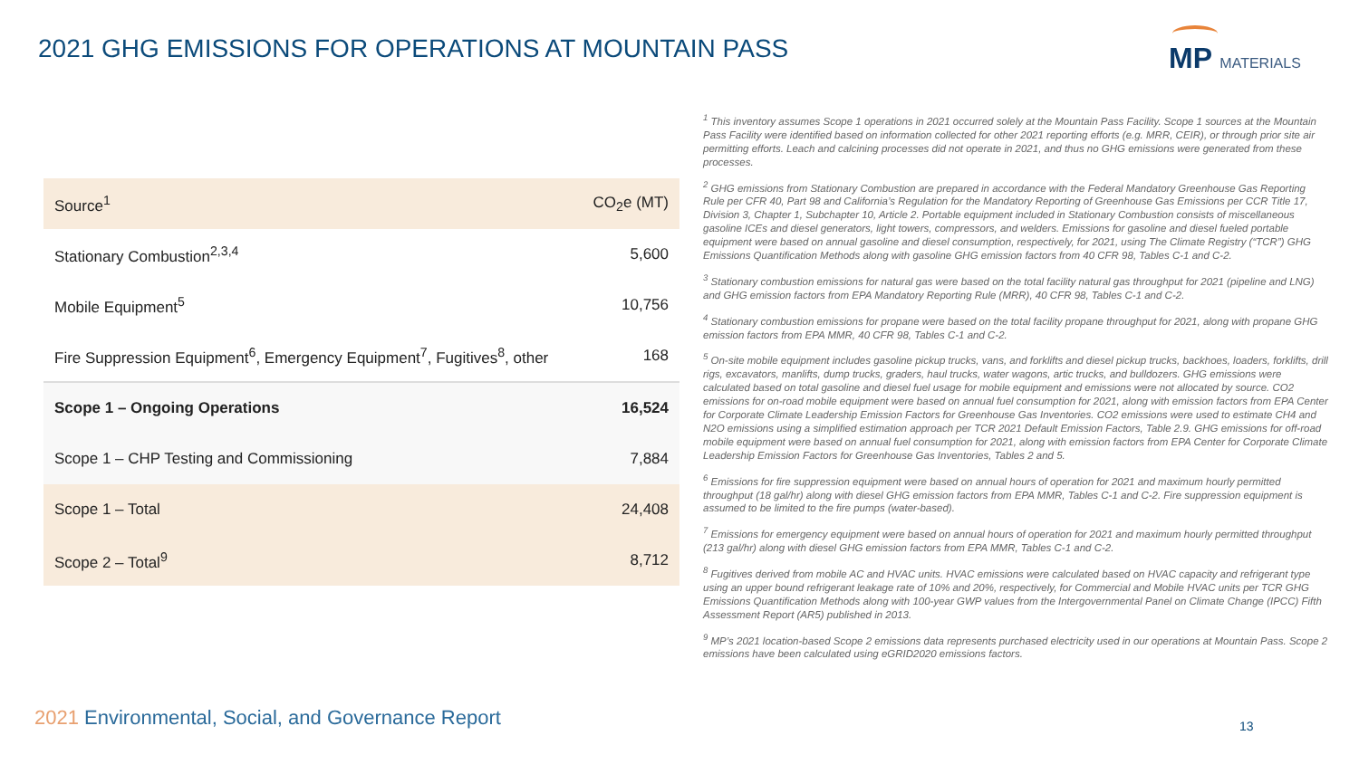2021 GHG EMISSIONS FOR OPERATIONS AT MOUNTAIN PASS
MP MATERIALS
| Source<sup>1</sup> | CO<sub>2</sub>e (MT) |
| --- | --- |
| Stationary Combustion<sup>2,3,4</sup> | 5,600 |
| Mobile Equipment<sup>5</sup> | 10,756 |
| Fire Suppression Equipment<sup>6</sup>, Emergency Equipment<sup>7</sup>, Fugitives<sup>8</sup>, other | 168 |
| Scope 1 – Ongoing Operations | 16,524 |
| Scope 1 – CHP Testing and Commissioning | 7,884 |
| Scope 1 – Total | 24,408 |
| Scope 2 – Total<sup>9</sup> | 8,712 |
<sup>1</sup> This inventory assumes Scope 1 operations in 2021 occurred solely at the Mountain Pass Facility. Scope 1 sources at the Mountain Pass Facility were identified based on information collected for other 2021 reporting efforts (e.g. MRR, CEIR), or through prior site air permitting efforts. Leach and calcining processes did not operate in 2021, and thus no GHG emissions were generated from these processes.
<sup>2</sup> GHG emissions from Stationary Combustion are prepared in accordance with the Federal Mandatory Greenhouse Gas Reporting Rule per CFR 40, Part 98 and California’s Regulation for the Mandatory Reporting of Greenhouse Gas Emissions per CCR Title 17, Division 3, Chapter 1, Subchapter 10, Article 2. Portable equipment included in Stationary Combustion consists of miscellaneous gasoline ICEs and diesel generators, light towers, compressors, and welders. Emissions for gasoline and diesel fueled portable equipment were based on annual gasoline and diesel consumption, respectively, for 2021, using The Climate Registry (“TCR”) GHG Emissions Quantification Methods along with gasoline GHG emission factors from 40 CFR 98, Tables C-1 and C-2.
<sup>3</sup> Stationary combustion emissions for natural gas were based on the total facility natural gas throughput for 2021 (pipeline and LNG) and GHG emission factors from EPA Mandatory Reporting Rule (MRR), 40 CFR 98, Tables C-1 and C-2.
<sup>4</sup> Stationary combustion emissions for propane were based on the total facility propane throughput for 2021, along with propane GHG emission factors from EPA MMR, 40 CFR 98, Tables C-1 and C-2.
<sup>5</sup> On-site mobile equipment includes gasoline pickup trucks, vans, and forklifts and diesel pickup trucks, backhoes, loaders, forklifts, drill rigs, excavators, manlifts, dump trucks, graders, haul trucks, water wagons, artic trucks, and bulldozers. GHG emissions were calculated based on total gasoline and diesel fuel usage for mobile equipment and emissions were not allocated by source. CO2 emissions for on-road mobile equipment were based on annual fuel consumption for 2021, along with emission factors from EPA Center for Corporate Climate Leadership Emission Factors for Greenhouse Gas Inventories. CO2 emissions were used to estimate CH4 and N2O emissions using a simplified estimation approach per TCR 2021 Default Emission Factors, Table 2.9. GHG emissions for off-road mobile equipment were based on annual fuel consumption for 2021, along with emission factors from EPA Center for Corporate Climate Leadership Emission Factors for Greenhouse Gas Inventories, Tables 2 and 5.
<sup>6</sup> Emissions for fire suppression equipment were based on annual hours of operation for 2021 and maximum hourly permitted throughput (18 gal/hr) along with diesel GHG emission factors from EPA MMR, Tables C-1 and C-2. Fire suppression equipment is assumed to be limited to the fire pumps (water-based).
<sup>7</sup> Emissions for emergency equipment were based on annual hours of operation for 2021 and maximum hourly permitted throughput (213 gal/hr) along with diesel GHG emission factors from EPA MMR, Tables C-1 and C-2.
<sup>8</sup> Fugitives derived from mobile AC and HVAC units. HVAC emissions were calculated based on HVAC capacity and refrigerant type using an upper bound refrigerant leakage rate of 10% and 20%, respectively, for Commercial and Mobile HVAC units per TCR GHG Emissions Quantification Methods along with 100-year GWP values from the Intergovernmental Panel on Climate Change (IPCC) Fifth Assessment Report (AR5) published in 2013.
<sup>9</sup> MP’s 2021 location-based Scope 2 emissions data represents purchased electricity used in our operations at Mountain Pass. Scope 2 emissions have been calculated using eGRID2020 emissions factors.
2021 Environmental, Social, and Governance Report
13